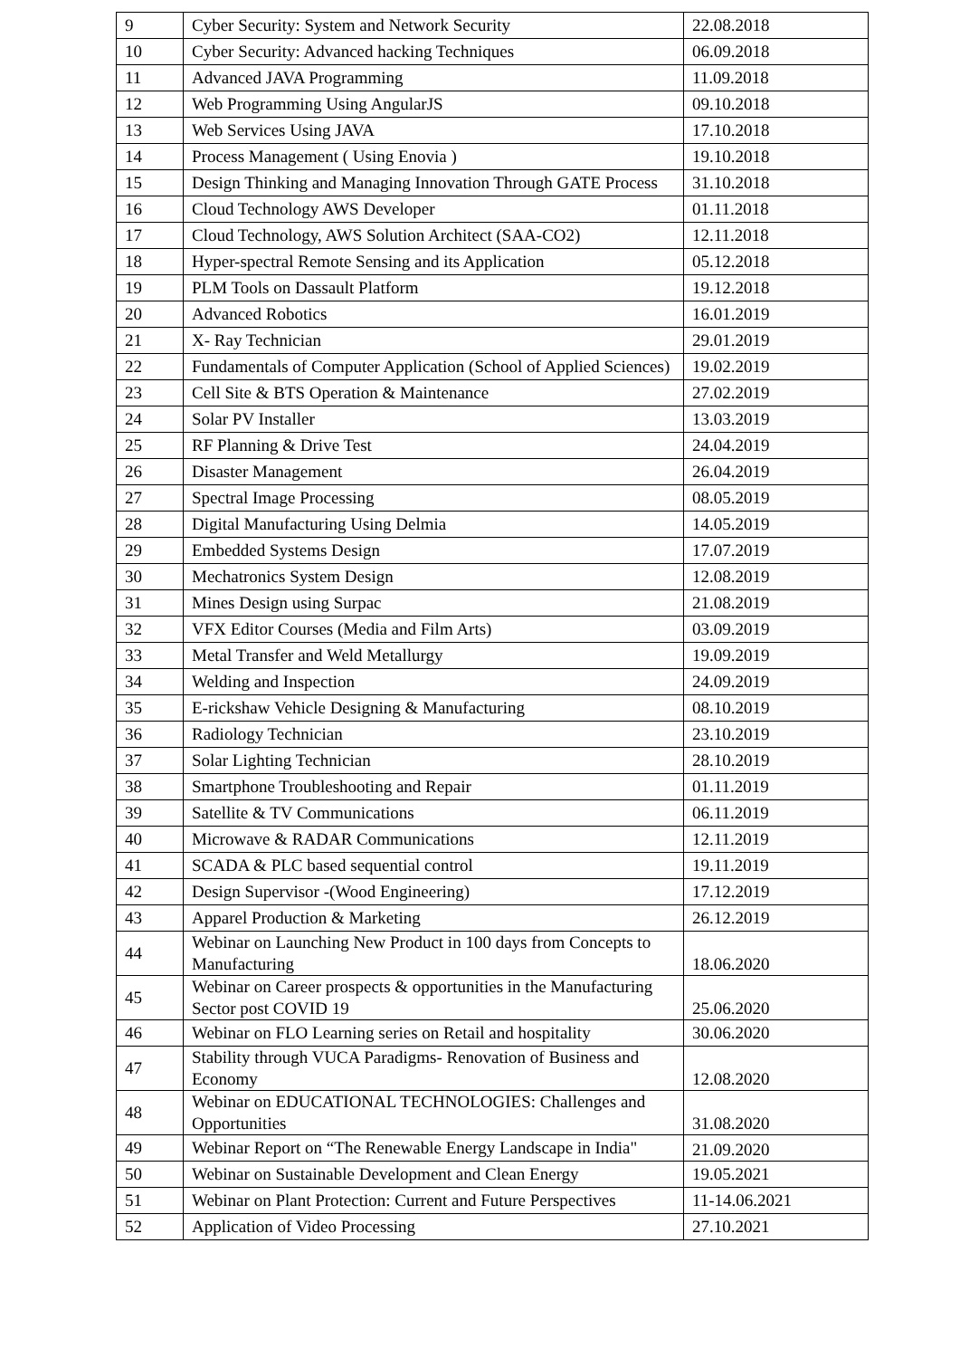| 9 | Cyber Security: System and Network Security | 22.08.2018 |
| 10 | Cyber Security: Advanced hacking Techniques | 06.09.2018 |
| 11 | Advanced JAVA Programming | 11.09.2018 |
| 12 | Web Programming Using AngularJS | 09.10.2018 |
| 13 | Web Services Using JAVA | 17.10.2018 |
| 14 | Process Management ( Using Enovia ) | 19.10.2018 |
| 15 | Design Thinking and Managing Innovation Through GATE Process | 31.10.2018 |
| 16 | Cloud Technology AWS Developer | 01.11.2018 |
| 17 | Cloud Technology, AWS Solution Architect (SAA-CO2) | 12.11.2018 |
| 18 | Hyper-spectral Remote Sensing and its Application | 05.12.2018 |
| 19 | PLM Tools on Dassault Platform | 19.12.2018 |
| 20 | Advanced Robotics | 16.01.2019 |
| 21 | X- Ray Technician | 29.01.2019 |
| 22 | Fundamentals of Computer Application (School of Applied Sciences) | 19.02.2019 |
| 23 | Cell Site & BTS Operation & Maintenance | 27.02.2019 |
| 24 | Solar PV Installer | 13.03.2019 |
| 25 | RF Planning & Drive Test | 24.04.2019 |
| 26 | Disaster Management | 26.04.2019 |
| 27 | Spectral Image Processing | 08.05.2019 |
| 28 | Digital Manufacturing Using Delmia | 14.05.2019 |
| 29 | Embedded Systems Design | 17.07.2019 |
| 30 | Mechatronics System Design | 12.08.2019 |
| 31 | Mines Design using Surpac | 21.08.2019 |
| 32 | VFX Editor Courses (Media and Film Arts) | 03.09.2019 |
| 33 | Metal Transfer and Weld Metallurgy | 19.09.2019 |
| 34 | Welding and Inspection | 24.09.2019 |
| 35 | E-rickshaw Vehicle Designing & Manufacturing | 08.10.2019 |
| 36 | Radiology Technician | 23.10.2019 |
| 37 | Solar Lighting Technician | 28.10.2019 |
| 38 | Smartphone Troubleshooting and Repair | 01.11.2019 |
| 39 | Satellite & TV Communications | 06.11.2019 |
| 40 | Microwave & RADAR Communications | 12.11.2019 |
| 41 | SCADA & PLC based sequential control | 19.11.2019 |
| 42 | Design Supervisor -(Wood Engineering) | 17.12.2019 |
| 43 | Apparel Production & Marketing | 26.12.2019 |
| 44 | Webinar on Launching New Product in 100 days from Concepts to Manufacturing | 18.06.2020 |
| 45 | Webinar on Career prospects & opportunities in the Manufacturing Sector post COVID 19 | 25.06.2020 |
| 46 | Webinar on FLO Learning series on Retail and hospitality | 30.06.2020 |
| 47 | Stability through VUCA Paradigms- Renovation of Business and Economy | 12.08.2020 |
| 48 | Webinar on EDUCATIONAL TECHNOLOGIES: Challenges and Opportunities | 31.08.2020 |
| 49 | Webinar Report on “The Renewable Energy Landscape in India" | 21.09.2020 |
| 50 | Webinar on Sustainable Development and Clean Energy | 19.05.2021 |
| 51 | Webinar on Plant Protection: Current and Future Perspectives | 11-14.06.2021 |
| 52 | Application of Video Processing | 27.10.2021 |